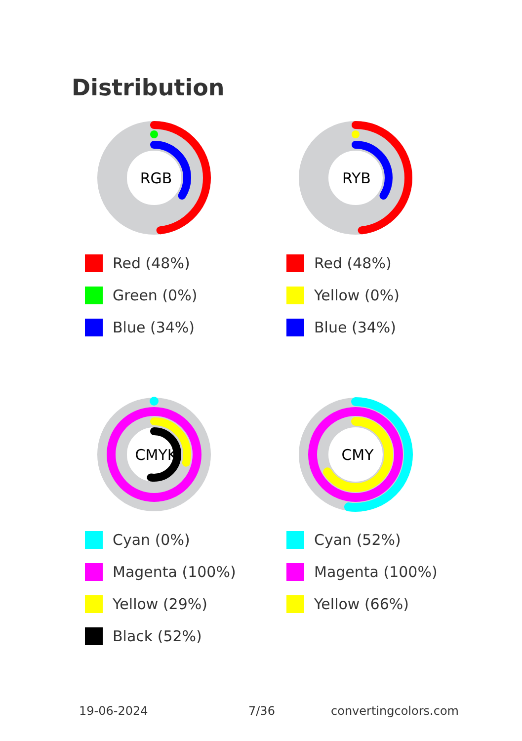Distribution
RGB
Red (48%)
Green (0%)
Blue (34%)
RYB
Red (48%)
Yellow (0%)
Blue (34%)
CMYK
Cyan (0%)
Magenta (100%)
Yellow (29%)
Black (52%)
CMY
Cyan (52%)
Magenta (100%)
Yellow (66%)
19-06-2024 7/36 convertingcolors.com